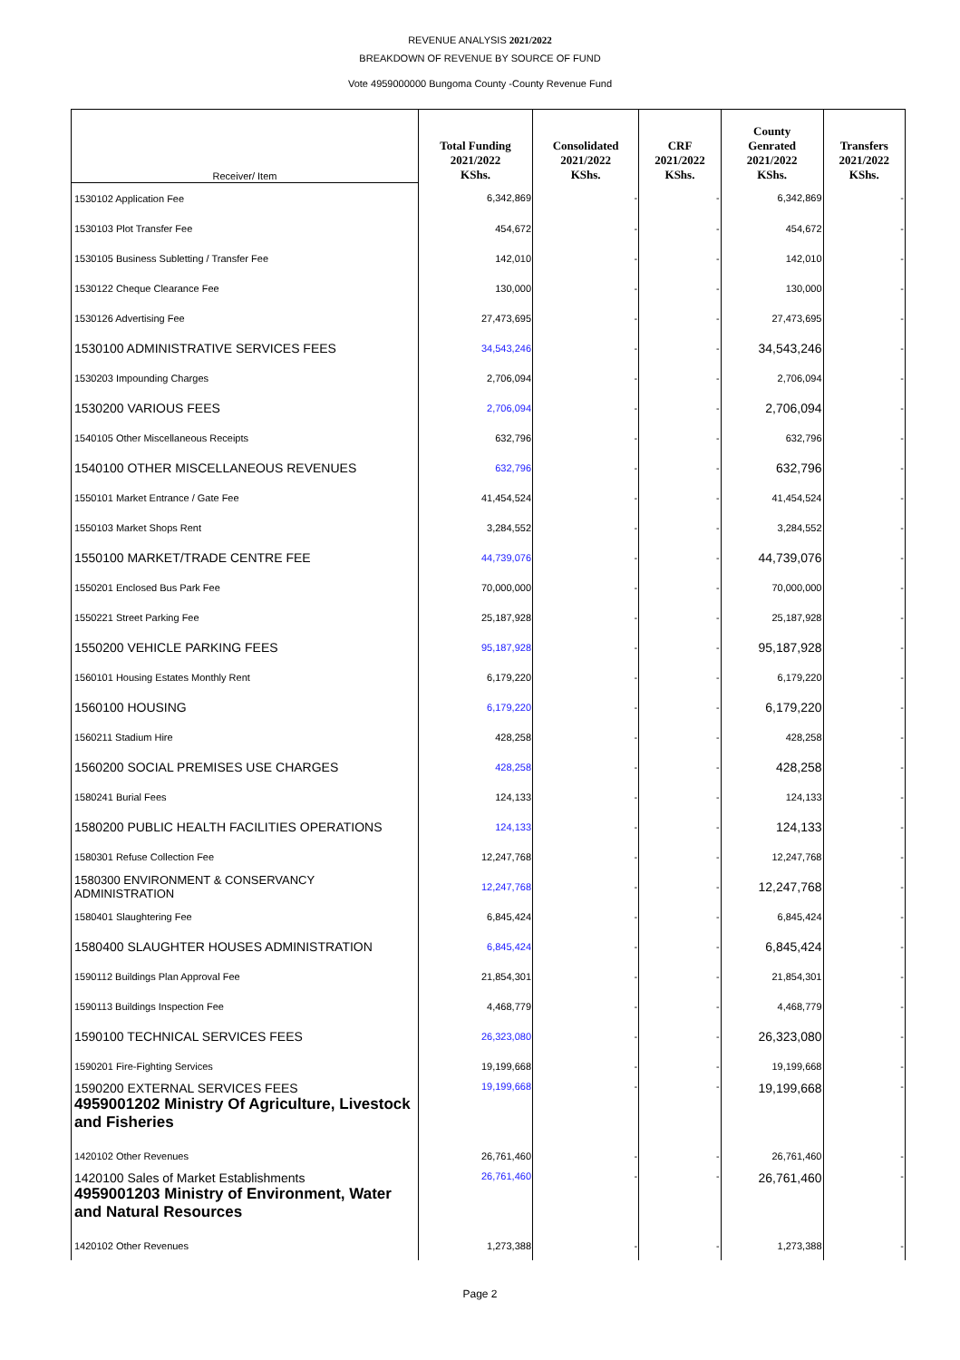REVENUE ANALYSIS 2021/2022
BREAKDOWN OF REVENUE BY SOURCE OF FUND
Vote 4959000000 Bungoma County -County Revenue Fund
| Receiver/ Item | Total Funding 2021/2022 KShs. | Consolidated 2021/2022 KShs. | CRF 2021/2022 KShs. | County Genrated 2021/2022 KShs. | Transfers 2021/2022 KShs. |
| --- | --- | --- | --- | --- | --- |
| 1530102 Application Fee | 6,342,869 | - | - | 6,342,869 | - |
| 1530103 Plot Transfer Fee | 454,672 | - | - | 454,672 | - |
| 1530105 Business Subletting / Transfer Fee | 142,010 | - | - | 142,010 | - |
| 1530122 Cheque Clearance Fee | 130,000 | - | - | 130,000 | - |
| 1530126 Advertising Fee | 27,473,695 | - | - | 27,473,695 | - |
| 1530100 ADMINISTRATIVE SERVICES FEES | 34,543,246 | - | - | 34,543,246 | - |
| 1530203 Impounding Charges | 2,706,094 | - | - | 2,706,094 | - |
| 1530200 VARIOUS FEES | 2,706,094 | - | - | 2,706,094 | - |
| 1540105 Other Miscellaneous Receipts | 632,796 | - | - | 632,796 | - |
| 1540100 OTHER MISCELLANEOUS REVENUES | 632,796 | - | - | 632,796 | - |
| 1550101 Market Entrance / Gate Fee | 41,454,524 | - | - | 41,454,524 | - |
| 1550103 Market Shops Rent | 3,284,552 | - | - | 3,284,552 | - |
| 1550100 MARKET/TRADE CENTRE FEE | 44,739,076 | - | - | 44,739,076 | - |
| 1550201 Enclosed Bus Park Fee | 70,000,000 | - | - | 70,000,000 | - |
| 1550221 Street Parking Fee | 25,187,928 | - | - | 25,187,928 | - |
| 1550200 VEHICLE PARKING FEES | 95,187,928 | - | - | 95,187,928 | - |
| 1560101 Housing Estates Monthly Rent | 6,179,220 | - | - | 6,179,220 | - |
| 1560100 HOUSING | 6,179,220 | - | - | 6,179,220 | - |
| 1560211 Stadium Hire | 428,258 | - | - | 428,258 | - |
| 1560200 SOCIAL PREMISES USE CHARGES | 428,258 | - | - | 428,258 | - |
| 1580241 Burial Fees | 124,133 | - | - | 124,133 | - |
| 1580200 PUBLIC HEALTH FACILITIES OPERATIONS | 124,133 | - | - | 124,133 | - |
| 1580301 Refuse Collection Fee | 12,247,768 | - | - | 12,247,768 | - |
| 1580300 ENVIRONMENT & CONSERVANCY ADMINISTRATION | 12,247,768 | - | - | 12,247,768 | - |
| 1580401 Slaughtering Fee | 6,845,424 | - | - | 6,845,424 | - |
| 1580400 SLAUGHTER HOUSES ADMINISTRATION | 6,845,424 | - | - | 6,845,424 | - |
| 1590112 Buildings Plan Approval Fee | 21,854,301 | - | - | 21,854,301 | - |
| 1590113 Buildings Inspection Fee | 4,468,779 | - | - | 4,468,779 | - |
| 1590100 TECHNICAL SERVICES FEES | 26,323,080 | - | - | 26,323,080 | - |
| 1590201 Fire-Fighting Services | 19,199,668 | - | - | 19,199,668 | - |
| 1590200 EXTERNAL SERVICES FEES 4959001202 Ministry Of Agriculture, Livestock and Fisheries | 19,199,668 | - | - | 19,199,668 | - |
| 1420102 Other Revenues | 26,761,460 | - | - | 26,761,460 | - |
| 1420100 Sales of Market Establishments 4959001203 Ministry of Environment, Water and Natural Resources | 26,761,460 | - | - | 26,761,460 | - |
| 1420102 Other Revenues | 1,273,388 | - | - | 1,273,388 | - |
Page 2